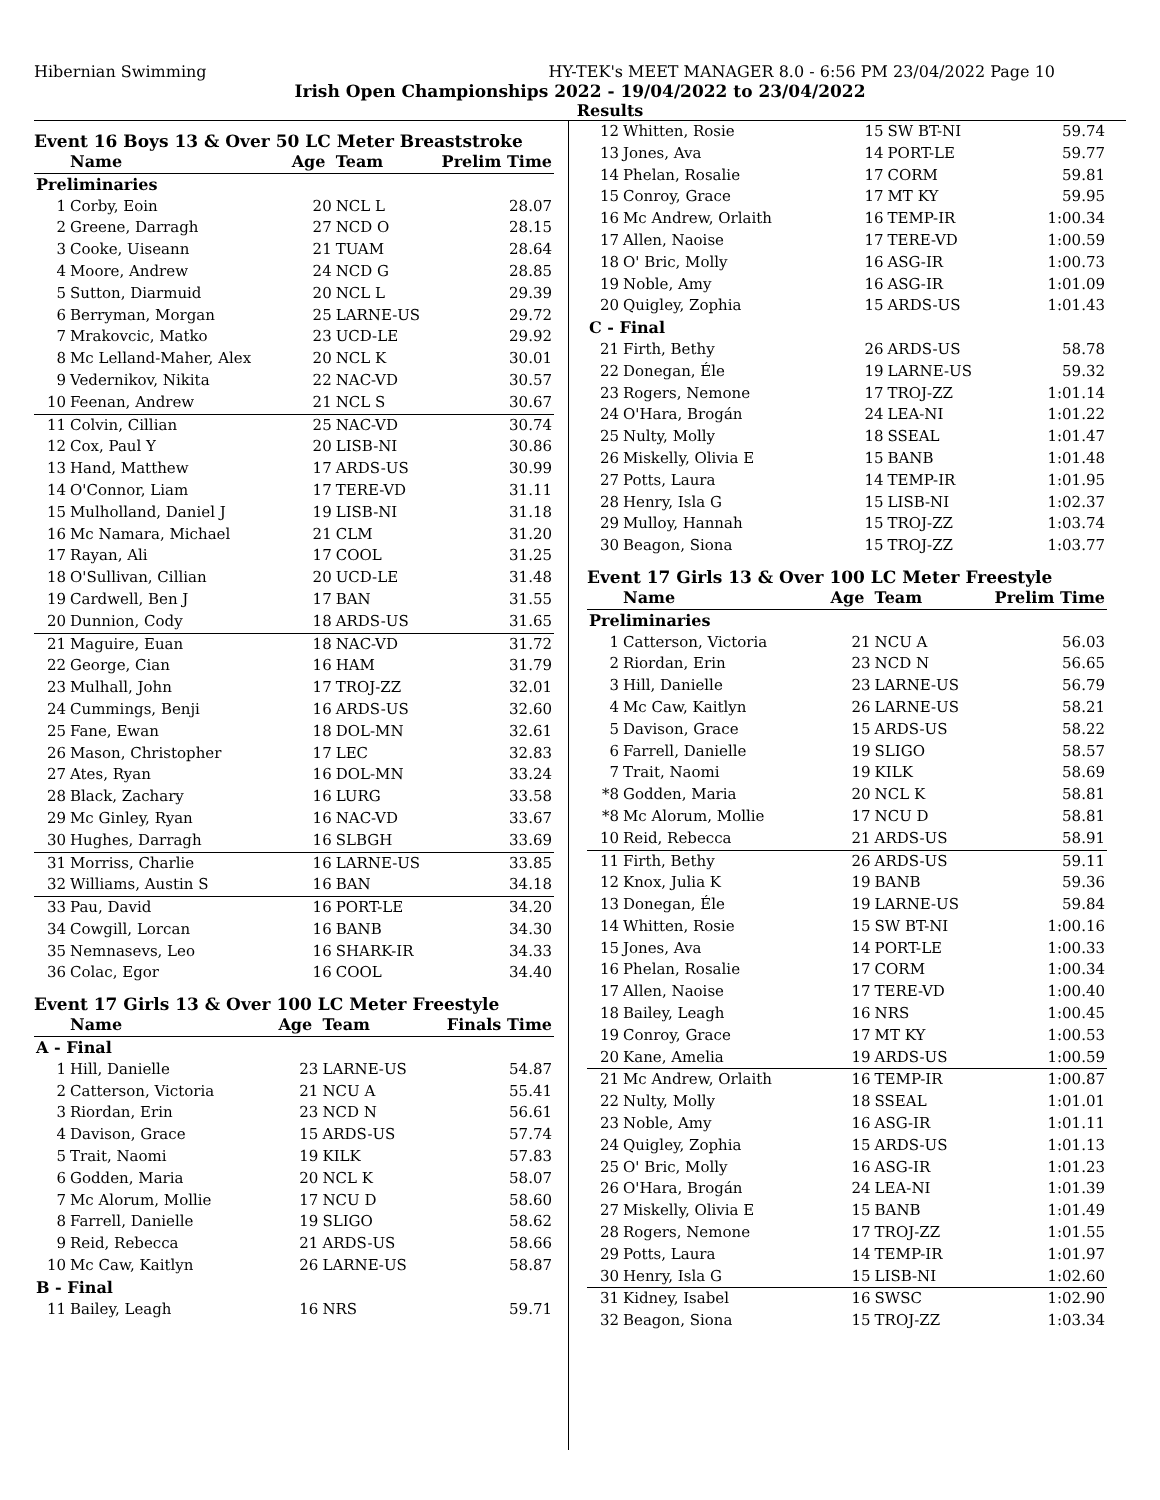Hibernian Swimming HY-TEK's MEET MANAGER 8.0 - 6:56 PM 23/04/2022 Page 10
Irish Open Championships 2022 - 19/04/2022 to 23/04/2022
Results
Event 16 Boys 13 & Over 50 LC Meter Breaststroke
| | Name | Age | Team | Prelim Time |
| --- | --- | --- | --- | --- |
| Preliminaries | | | | |
| 1 | Corby, Eoin | 20 | NCL L | 28.07 |
| 2 | Greene, Darragh | 27 | NCD O | 28.15 |
| 3 | Cooke, Uiseann | 21 | TUAM | 28.64 |
| 4 | Moore, Andrew | 24 | NCD G | 28.85 |
| 5 | Sutton, Diarmuid | 20 | NCL L | 29.39 |
| 6 | Berryman, Morgan | 25 | LARNE-US | 29.72 |
| 7 | Mrakovcic, Matko | 23 | UCD-LE | 29.92 |
| 8 | Mc Lelland-Maher, Alex | 20 | NCL K | 30.01 |
| 9 | Vedernikov, Nikita | 22 | NAC-VD | 30.57 |
| 10 | Feenan, Andrew | 21 | NCL S | 30.67 |
| 11 | Colvin, Cillian | 25 | NAC-VD | 30.74 |
| 12 | Cox, Paul Y | 20 | LISB-NI | 30.86 |
| 13 | Hand, Matthew | 17 | ARDS-US | 30.99 |
| 14 | O'Connor, Liam | 17 | TERE-VD | 31.11 |
| 15 | Mulholland, Daniel J | 19 | LISB-NI | 31.18 |
| 16 | Mc Namara, Michael | 21 | CLM | 31.20 |
| 17 | Rayan, Ali | 17 | COOL | 31.25 |
| 18 | O'Sullivan, Cillian | 20 | UCD-LE | 31.48 |
| 19 | Cardwell, Ben J | 17 | BAN | 31.55 |
| 20 | Dunnion, Cody | 18 | ARDS-US | 31.65 |
| 21 | Maguire, Euan | 18 | NAC-VD | 31.72 |
| 22 | George, Cian | 16 | HAM | 31.79 |
| 23 | Mulhall, John | 17 | TROJ-ZZ | 32.01 |
| 24 | Cummings, Benji | 16 | ARDS-US | 32.60 |
| 25 | Fane, Ewan | 18 | DOL-MN | 32.61 |
| 26 | Mason, Christopher | 17 | LEC | 32.83 |
| 27 | Ates, Ryan | 16 | DOL-MN | 33.24 |
| 28 | Black, Zachary | 16 | LURG | 33.58 |
| 29 | Mc Ginley, Ryan | 16 | NAC-VD | 33.67 |
| 30 | Hughes, Darragh | 16 | SLBGH | 33.69 |
| 31 | Morriss, Charlie | 16 | LARNE-US | 33.85 |
| 32 | Williams, Austin S | 16 | BAN | 34.18 |
| 33 | Pau, David | 16 | PORT-LE | 34.20 |
| 34 | Cowgill, Lorcan | 16 | BANB | 34.30 |
| 35 | Nemnasevs, Leo | 16 | SHARK-IR | 34.33 |
| 36 | Colac, Egor | 16 | COOL | 34.40 |
Event 17 Girls 13 & Over 100 LC Meter Freestyle
| | Name | Age | Team | Finals Time |
| --- | --- | --- | --- | --- |
| A - Final | | | | |
| 1 | Hill, Danielle | 23 | LARNE-US | 54.87 |
| 2 | Catterson, Victoria | 21 | NCU A | 55.41 |
| 3 | Riordan, Erin | 23 | NCD N | 56.61 |
| 4 | Davison, Grace | 15 | ARDS-US | 57.74 |
| 5 | Trait, Naomi | 19 | KILK | 57.83 |
| 6 | Godden, Maria | 20 | NCL K | 58.07 |
| 7 | Mc Alorum, Mollie | 17 | NCU D | 58.60 |
| 8 | Farrell, Danielle | 19 | SLIGO | 58.62 |
| 9 | Reid, Rebecca | 21 | ARDS-US | 58.66 |
| 10 | Mc Caw, Kaitlyn | 26 | LARNE-US | 58.87 |
| B - Final | | | | |
| 11 | Bailey, Leagh | 16 | NRS | 59.71 |
| 12 | Whitten, Rosie | 15 | SW BT-NI | 59.74 |
| 13 | Jones, Ava | 14 | PORT-LE | 59.77 |
| 14 | Phelan, Rosalie | 17 | CORM | 59.81 |
| 15 | Conroy, Grace | 17 | MT KY | 59.95 |
| 16 | Mc Andrew, Orlaith | 16 | TEMP-IR | 1:00.34 |
| 17 | Allen, Naoise | 17 | TERE-VD | 1:00.59 |
| 18 | O' Bric, Molly | 16 | ASG-IR | 1:00.73 |
| 19 | Noble, Amy | 16 | ASG-IR | 1:01.09 |
| 20 | Quigley, Zophia | 15 | ARDS-US | 1:01.43 |
| C - Final | | | | |
| 21 | Firth, Bethy | 26 | ARDS-US | 58.78 |
| 22 | Donegan, Éle | 19 | LARNE-US | 59.32 |
| 23 | Rogers, Nemone | 17 | TROJ-ZZ | 1:01.14 |
| 24 | O'Hara, Brogán | 24 | LEA-NI | 1:01.22 |
| 25 | Nulty, Molly | 18 | SSEAL | 1:01.47 |
| 26 | Miskelly, Olivia E | 15 | BANB | 1:01.48 |
| 27 | Potts, Laura | 14 | TEMP-IR | 1:01.95 |
| 28 | Henry, Isla G | 15 | LISB-NI | 1:02.37 |
| 29 | Mulloy, Hannah | 15 | TROJ-ZZ | 1:03.74 |
| 30 | Beagon, Siona | 15 | TROJ-ZZ | 1:03.77 |
Event 17 Girls 13 & Over 100 LC Meter Freestyle
| | Name | Age | Team | Prelim Time |
| --- | --- | --- | --- | --- |
| Preliminaries | | | | |
| 1 | Catterson, Victoria | 21 | NCU A | 56.03 |
| 2 | Riordan, Erin | 23 | NCD N | 56.65 |
| 3 | Hill, Danielle | 23 | LARNE-US | 56.79 |
| 4 | Mc Caw, Kaitlyn | 26 | LARNE-US | 58.21 |
| 5 | Davison, Grace | 15 | ARDS-US | 58.22 |
| 6 | Farrell, Danielle | 19 | SLIGO | 58.57 |
| 7 | Trait, Naomi | 19 | KILK | 58.69 |
| *8 | Godden, Maria | 20 | NCL K | 58.81 |
| *8 | Mc Alorum, Mollie | 17 | NCU D | 58.81 |
| 10 | Reid, Rebecca | 21 | ARDS-US | 58.91 |
| 11 | Firth, Bethy | 26 | ARDS-US | 59.11 |
| 12 | Knox, Julia K | 19 | BANB | 59.36 |
| 13 | Donegan, Éle | 19 | LARNE-US | 59.84 |
| 14 | Whitten, Rosie | 15 | SW BT-NI | 1:00.16 |
| 15 | Jones, Ava | 14 | PORT-LE | 1:00.33 |
| 16 | Phelan, Rosalie | 17 | CORM | 1:00.34 |
| 17 | Allen, Naoise | 17 | TERE-VD | 1:00.40 |
| 18 | Bailey, Leagh | 16 | NRS | 1:00.45 |
| 19 | Conroy, Grace | 17 | MT KY | 1:00.53 |
| 20 | Kane, Amelia | 19 | ARDS-US | 1:00.59 |
| 21 | Mc Andrew, Orlaith | 16 | TEMP-IR | 1:00.87 |
| 22 | Nulty, Molly | 18 | SSEAL | 1:01.01 |
| 23 | Noble, Amy | 16 | ASG-IR | 1:01.11 |
| 24 | Quigley, Zophia | 15 | ARDS-US | 1:01.13 |
| 25 | O' Bric, Molly | 16 | ASG-IR | 1:01.23 |
| 26 | O'Hara, Brogán | 24 | LEA-NI | 1:01.39 |
| 27 | Miskelly, Olivia E | 15 | BANB | 1:01.49 |
| 28 | Rogers, Nemone | 17 | TROJ-ZZ | 1:01.55 |
| 29 | Potts, Laura | 14 | TEMP-IR | 1:01.97 |
| 30 | Henry, Isla G | 15 | LISB-NI | 1:02.60 |
| 31 | Kidney, Isabel | 16 | SWSC | 1:02.90 |
| 32 | Beagon, Siona | 15 | TROJ-ZZ | 1:03.34 |